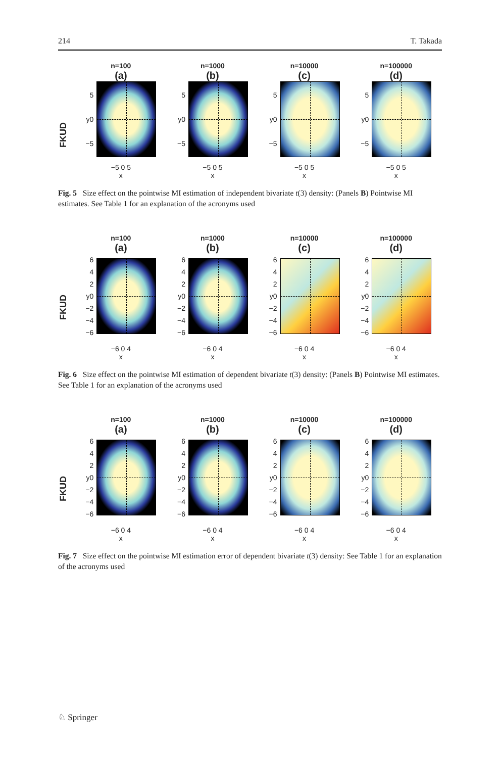214 T. Takada
FKUD
n=100
(a)
5
y0
−5
−5 0 5
x
n=1000
(b)
5
y0
−5
−5 0 5
x
n=10000
(c)
5
y0
−5
−5 0 5
x
n=100000
(d)
5
y0
−5
−5 0 5
x
Fig. 5 Size effect on the pointwise MI estimation of independent bivariate t(3) density: (Panels B) Pointwise MI estimates. See Table 1 for an explanation of the acronyms used
FKUD
n=100
(a)
6
4
2
y0
−2
−4
−6
−6 0 4
x
n=1000
(b)
6
4
2
y0
−2
−4
−6
−6 0 4
x
n=10000
(c)
6
4
2
y0
−2
−4
−6
−6 0 4
x
n=100000
(d)
6
4
2
y0
−2
−4
−6
−6 0 4
x
Fig. 6 Size effect on the pointwise MI estimation of dependent bivariate t(3) density: (Panels B) Pointwise MI estimates. See Table 1 for an explanation of the acronyms used
FKUD
n=100
(a)
6
4
2
y0
−2
−4
−6
−6 0 4
x
n=1000
(b)
6
4
2
y0
−2
−4
−6
−6 0 4
x
n=10000
(c)
6
4
2
y0
−2
−4
−6
−6 0 4
x
n=100000
(d)
6
4
2
y0
−2
−4
−6
−6 0 4
x
Fig. 7 Size effect on the pointwise MI estimation error of dependent bivariate t(3) density: See Table 1 for an explanation of the acronyms used
♘ Springer